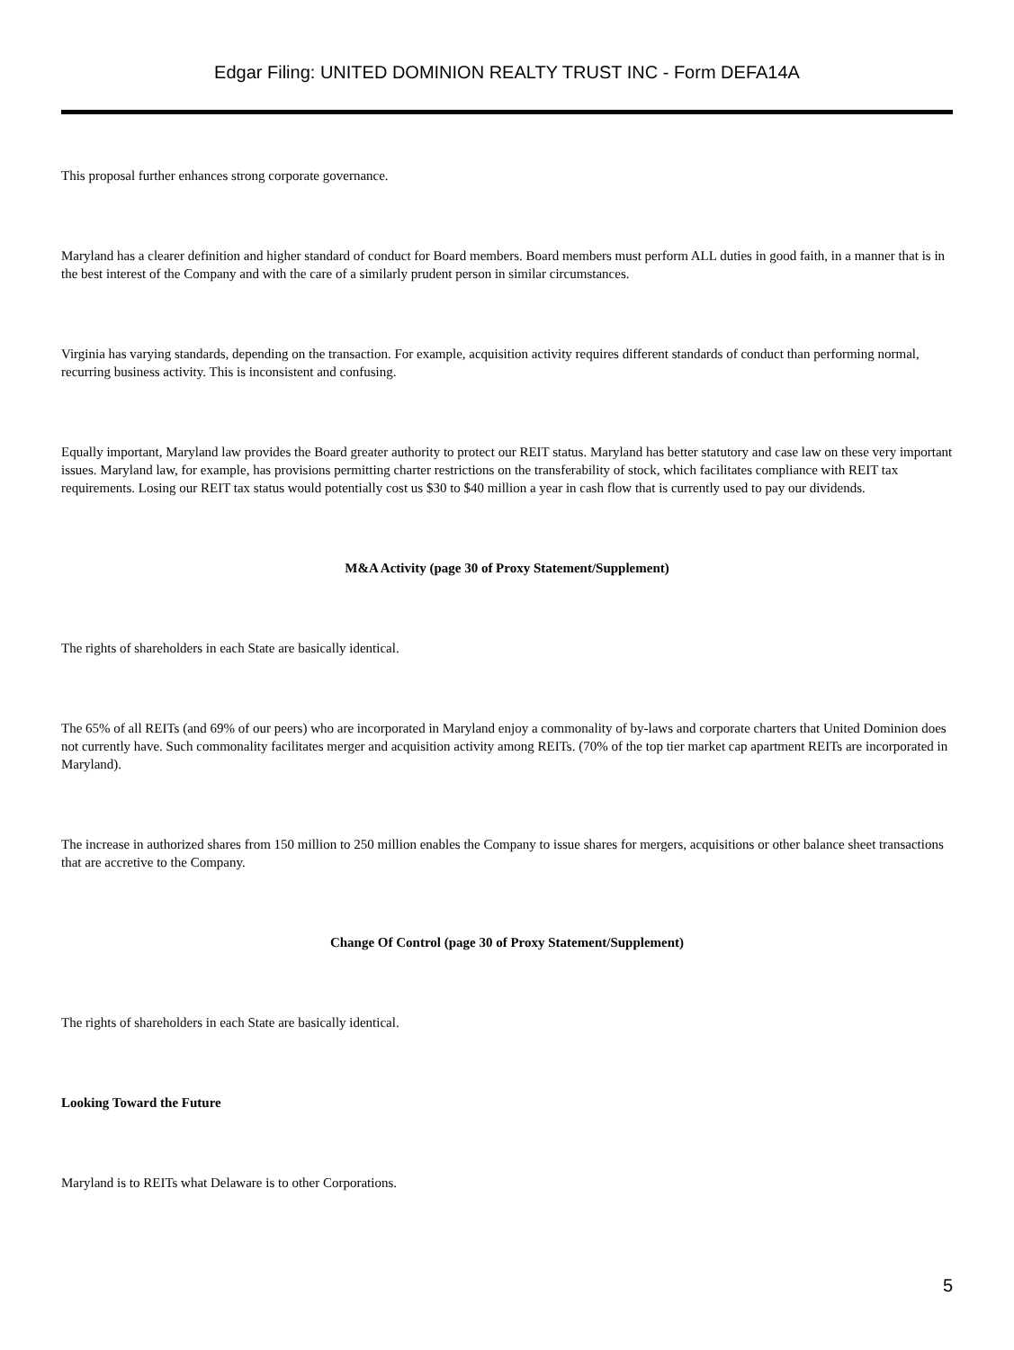Edgar Filing: UNITED DOMINION REALTY TRUST INC - Form DEFA14A
This proposal further enhances strong corporate governance.
Maryland has a clearer definition and higher standard of conduct for Board members. Board members must perform ALL duties in good faith, in a manner that is in the best interest of the Company and with the care of a similarly prudent person in similar circumstances.
Virginia has varying standards, depending on the transaction. For example, acquisition activity requires different standards of conduct than performing normal, recurring business activity. This is inconsistent and confusing.
Equally important, Maryland law provides the Board greater authority to protect our REIT status. Maryland has better statutory and case law on these very important issues. Maryland law, for example, has provisions permitting charter restrictions on the transferability of stock, which facilitates compliance with REIT tax requirements. Losing our REIT tax status would potentially cost us $30 to $40 million a year in cash flow that is currently used to pay our dividends.
M&A Activity (page 30 of Proxy Statement/Supplement)
The rights of shareholders in each State are basically identical.
The 65% of all REITs (and 69% of our peers) who are incorporated in Maryland enjoy a commonality of by-laws and corporate charters that United Dominion does not currently have. Such commonality facilitates merger and acquisition activity among REITs. (70% of the top tier market cap apartment REITs are incorporated in Maryland).
The increase in authorized shares from 150 million to 250 million enables the Company to issue shares for mergers, acquisitions or other balance sheet transactions that are accretive to the Company.
Change Of Control (page 30 of Proxy Statement/Supplement)
The rights of shareholders in each State are basically identical.
Looking Toward the Future
Maryland is to REITs what Delaware is to other Corporations.
5